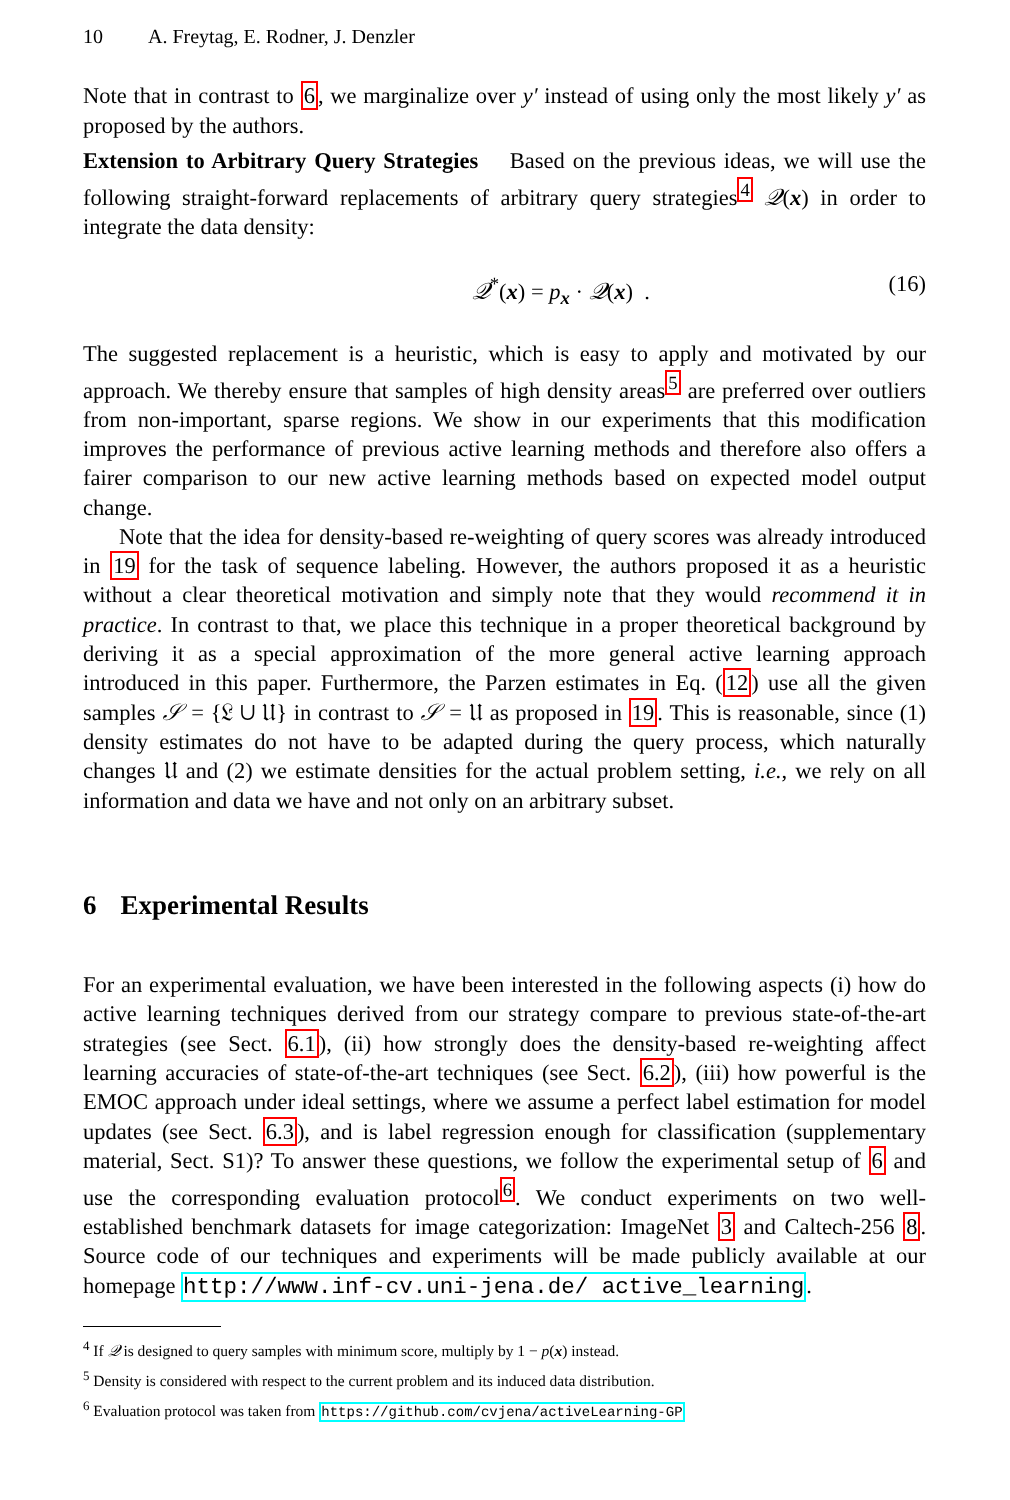10 A. Freytag, E. Rodner, J. Denzler
Note that in contrast to 6, we marginalize over y′ instead of using only the most likely y′ as proposed by the authors.
Extension to Arbitrary Query Strategies Based on the previous ideas, we will use the following straight-forward replacements of arbitrary query strategies<sup>4</sup> 𝒬(x) in order to integrate the data density:
𝒬<sup>*</sup>(x) = p<sub>x</sub> · 𝒬(x) . (16)
The suggested replacement is a heuristic, which is easy to apply and motivated by our approach. We thereby ensure that samples of high density areas<sup>5</sup> are preferred over outliers from non-important, sparse regions. We show in our experiments that this modification improves the performance of previous active learning methods and therefore also offers a fairer comparison to our new active learning methods based on expected model output change.
Note that the idea for density-based re-weighting of query scores was already introduced in 19 for the task of sequence labeling. However, the authors proposed it as a heuristic without a clear theoretical motivation and simply note that they would recommend it in practice. In contrast to that, we place this technique in a proper theoretical background by deriving it as a special approximation of the more general active learning approach introduced in this paper. Furthermore, the Parzen estimates in Eq. (12) use all the given samples 𝒮 = {𝔏 ∪ 𝔘} in contrast to 𝒮 = 𝔘 as proposed in 19. This is reasonable, since (1) density estimates do not have to be adapted during the query process, which naturally changes 𝔘 and (2) we estimate densities for the actual problem setting, i.e., we rely on all information and data we have and not only on an arbitrary subset.
6 Experimental Results
For an experimental evaluation, we have been interested in the following aspects (i) how do active learning techniques derived from our strategy compare to previous state-of-the-art strategies (see Sect. 6.1), (ii) how strongly does the density-based re-weighting affect learning accuracies of state-of-the-art techniques (see Sect. 6.2), (iii) how powerful is the EMOC approach under ideal settings, where we assume a perfect label estimation for model updates (see Sect. 6.3), and is label regression enough for classification (supplementary material, Sect. S1)? To answer these questions, we follow the experimental setup of 6 and use the corresponding evaluation protocol<sup>6</sup>. We conduct experiments on two well-established benchmark datasets for image categorization: ImageNet 3 and Caltech-256 8. Source code of our techniques and experiments will be made publicly available at our homepage http://www.inf-cv.uni-jena.de/ active_learning.
<sup>4</sup> If 𝒬 is designed to query samples with minimum score, multiply by 1 − p(x) instead.
<sup>5</sup> Density is considered with respect to the current problem and its induced data distribution.
<sup>6</sup> Evaluation protocol was taken from https://github.com/cvjena/activeLearning-GP